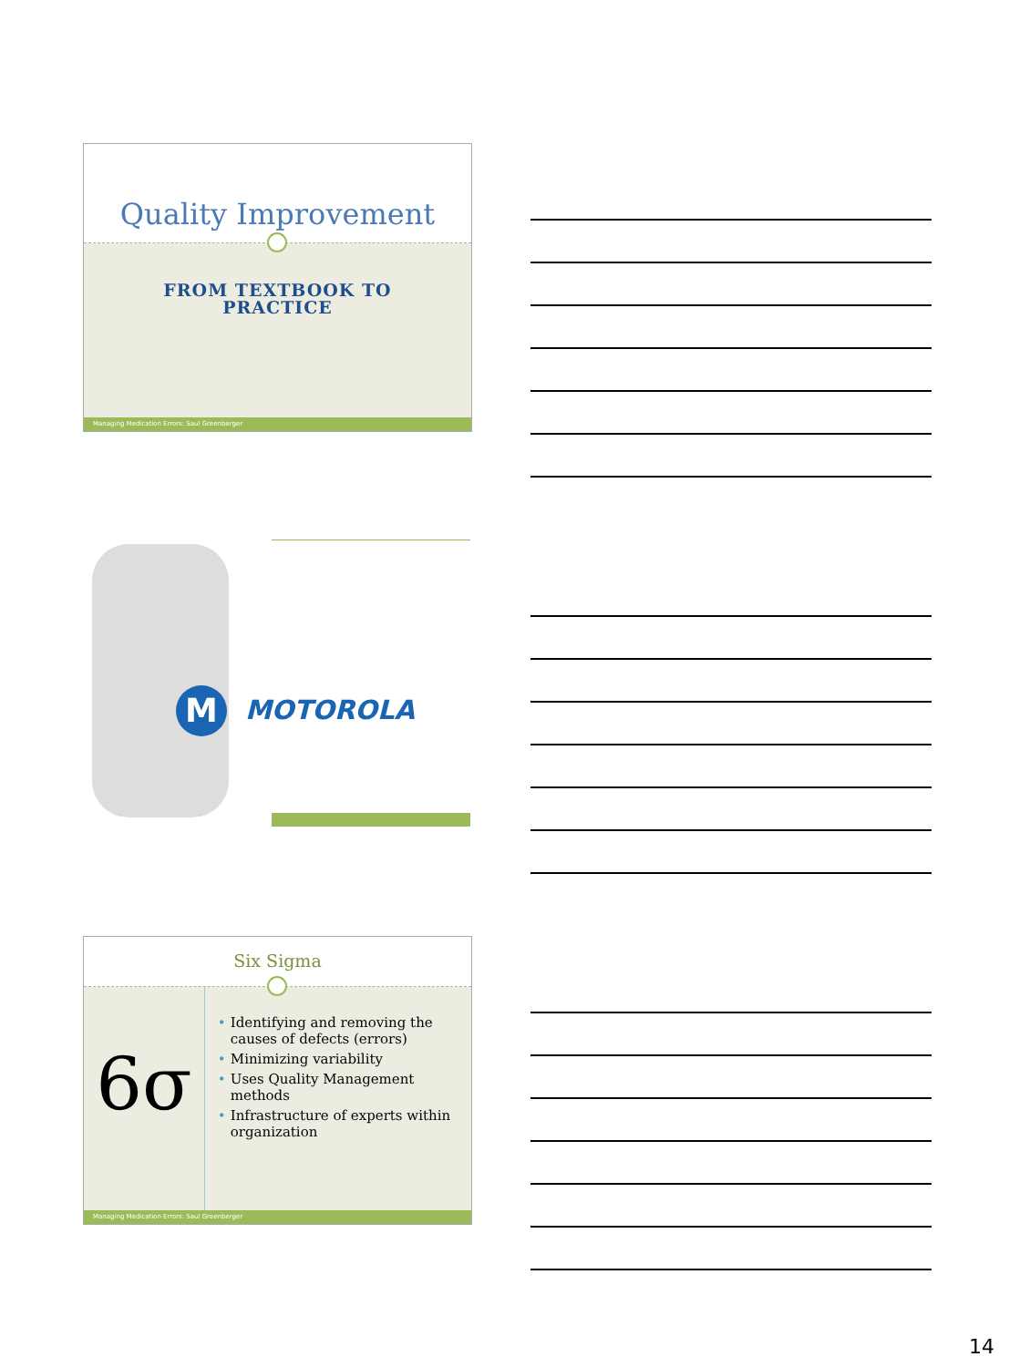Quality Improvement
FROM TEXTBOOK TO
PRACTICE
Managing Medication Errors: Saul Greenberger
M MOTOROLA
Six Sigma
6σ
• Identifying and removing the causes of defects (errors)
• Minimizing variability
• Uses Quality Management methods
• Infrastructure of experts within organization
Managing Medication Errors: Saul Greenberger
14